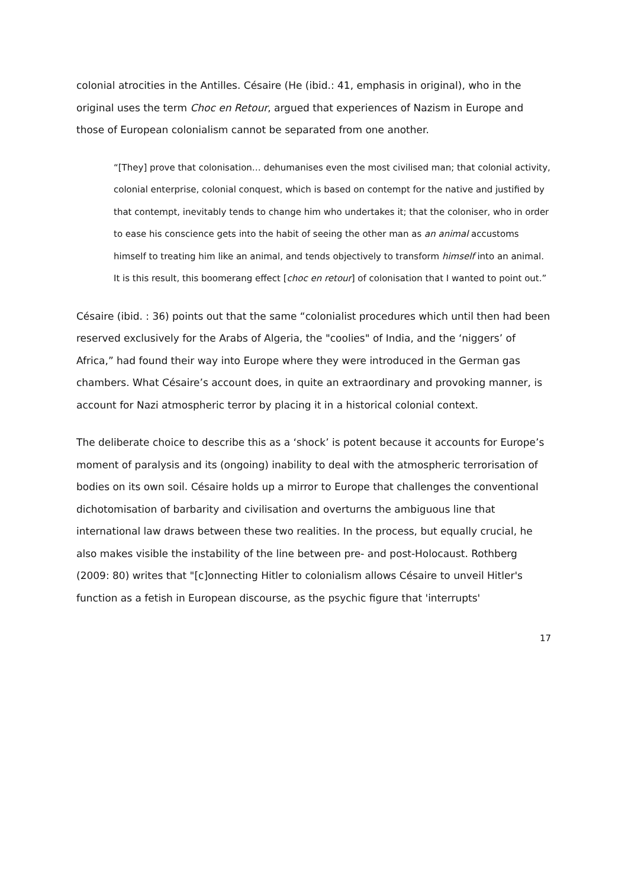colonial atrocities in the Antilles. Césaire (He (ibid.: 41, emphasis in original), who in the original uses the term Choc en Retour, argued that experiences of Nazism in Europe and those of European colonialism cannot be separated from one another.
“[They] prove that colonisation… dehumanises even the most civilised man; that colonial activity, colonial enterprise, colonial conquest, which is based on contempt for the native and justified by that contempt, inevitably tends to change him who undertakes it; that the coloniser, who in order to ease his conscience gets into the habit of seeing the other man as an animal accustoms himself to treating him like an animal, and tends objectively to transform himself into an animal. It is this result, this boomerang effect [choc en retour] of colonisation that I wanted to point out.”
Césaire (ibid. : 36) points out that the same “colonialist procedures which until then had been reserved exclusively for the Arabs of Algeria, the "coolies" of India, and the ‘niggers’ of Africa,” had found their way into Europe where they were introduced in the German gas chambers. What Césaire’s account does, in quite an extraordinary and provoking manner, is account for Nazi atmospheric terror by placing it in a historical colonial context.
The deliberate choice to describe this as a ‘shock’ is potent because it accounts for Europe’s moment of paralysis and its (ongoing) inability to deal with the atmospheric terrorisation of bodies on its own soil. Césaire holds up a mirror to Europe that challenges the conventional dichotomisation of barbarity and civilisation and overturns the ambiguous line that international law draws between these two realities. In the process, but equally crucial, he also makes visible the instability of the line between pre- and post-Holocaust. Rothberg (2009: 80) writes that "[c]onnecting Hitler to colonialism allows Césaire to unveil Hitler's function as a fetish in European discourse, as the psychic figure that 'interrupts'
17